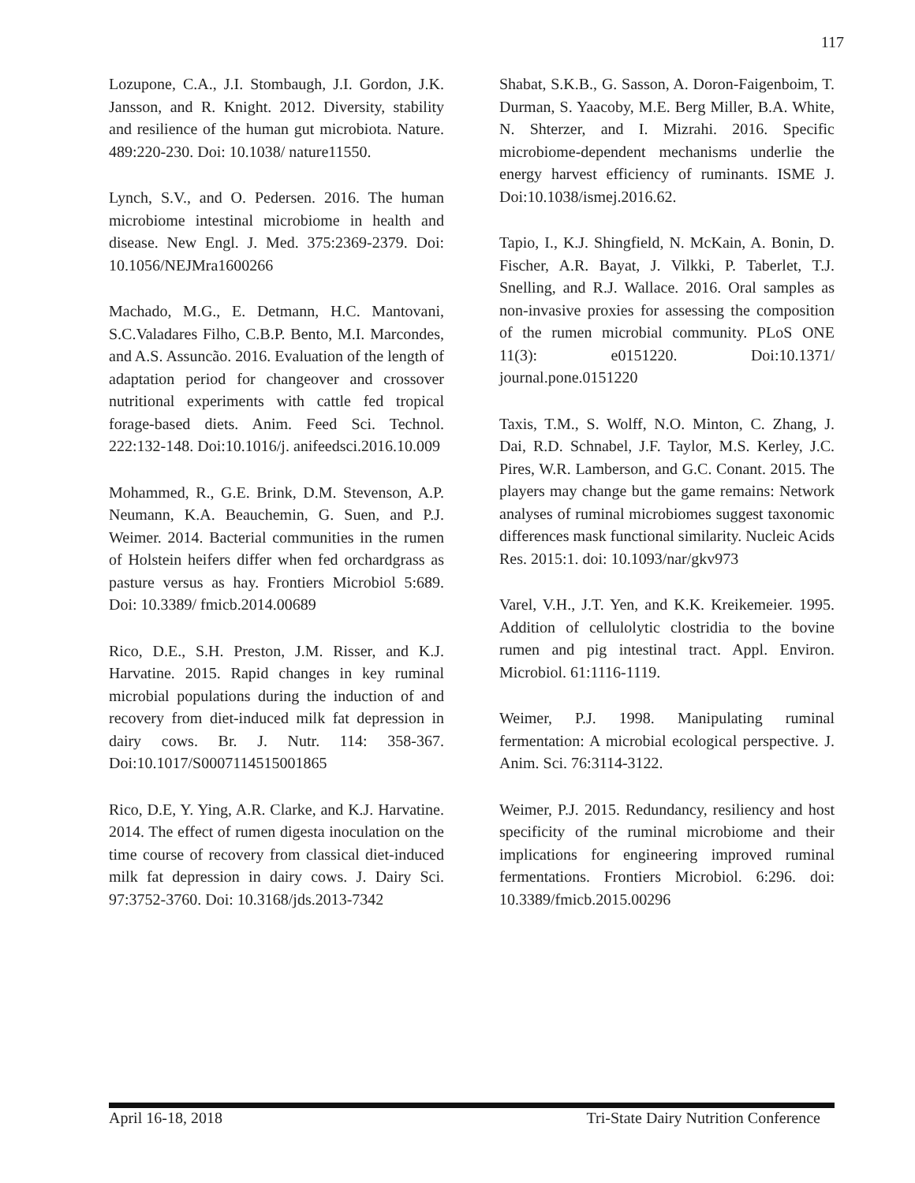117
Lozupone, C.A., J.I. Stombaugh, J.I. Gordon, J.K. Jansson, and R. Knight. 2012. Diversity, stability and resilience of the human gut microbiota. Nature. 489:220-230. Doi: 10.1038/ nature11550.
Lynch, S.V., and O. Pedersen. 2016. The human microbiome intestinal microbiome in health and disease. New Engl. J. Med. 375:2369-2379. Doi: 10.1056/NEJMra1600266
Machado, M.G., E. Detmann, H.C. Mantovani, S.C.Valadares Filho, C.B.P. Bento, M.I. Marcondes, and A.S. Assuncão. 2016. Evaluation of the length of adaptation period for changeover and crossover nutritional experiments with cattle fed tropical forage-based diets. Anim. Feed Sci. Technol. 222:132-148. Doi:10.1016/j. anifeedsci.2016.10.009
Mohammed, R., G.E. Brink, D.M. Stevenson, A.P. Neumann, K.A. Beauchemin, G. Suen, and P.J. Weimer. 2014. Bacterial communities in the rumen of Holstein heifers differ when fed orchardgrass as pasture versus as hay. Frontiers Microbiol 5:689. Doi: 10.3389/ fmicb.2014.00689
Rico, D.E., S.H. Preston, J.M. Risser, and K.J. Harvatine. 2015. Rapid changes in key ruminal microbial populations during the induction of and recovery from diet-induced milk fat depression in dairy cows. Br. J. Nutr. 114: 358-367. Doi:10.1017/S0007114515001865
Rico, D.E, Y. Ying, A.R. Clarke, and K.J. Harvatine. 2014. The effect of rumen digesta inoculation on the time course of recovery from classical diet-induced milk fat depression in dairy cows. J. Dairy Sci. 97:3752-3760. Doi: 10.3168/jds.2013-7342
Shabat, S.K.B., G. Sasson, A. Doron-Faigenboim, T. Durman, S. Yaacoby, M.E. Berg Miller, B.A. White, N. Shterzer, and I. Mizrahi. 2016. Specific microbiome-dependent mechanisms underlie the energy harvest efficiency of ruminants. ISME J. Doi:10.1038/ismej.2016.62.
Tapio, I., K.J. Shingfield, N. McKain, A. Bonin, D. Fischer, A.R. Bayat, J. Vilkki, P. Taberlet, T.J. Snelling, and R.J. Wallace. 2016. Oral samples as non-invasive proxies for assessing the composition of the rumen microbial community. PLoS ONE 11(3): e0151220. Doi:10.1371/ journal.pone.0151220
Taxis, T.M., S. Wolff, N.O. Minton, C. Zhang, J. Dai, R.D. Schnabel, J.F. Taylor, M.S. Kerley, J.C. Pires, W.R. Lamberson, and G.C. Conant. 2015. The players may change but the game remains: Network analyses of ruminal microbiomes suggest taxonomic differences mask functional similarity. Nucleic Acids Res. 2015:1. doi: 10.1093/nar/gkv973
Varel, V.H., J.T. Yen, and K.K. Kreikemeier. 1995. Addition of cellulolytic clostridia to the bovine rumen and pig intestinal tract. Appl. Environ. Microbiol. 61:1116-1119.
Weimer, P.J. 1998. Manipulating ruminal fermentation: A microbial ecological perspective. J. Anim. Sci. 76:3114-3122.
Weimer, P.J. 2015. Redundancy, resiliency and host specificity of the ruminal microbiome and their implications for engineering improved ruminal fermentations. Frontiers Microbiol. 6:296. doi: 10.3389/fmicb.2015.00296
April 16-18, 2018 Tri-State Dairy Nutrition Conference